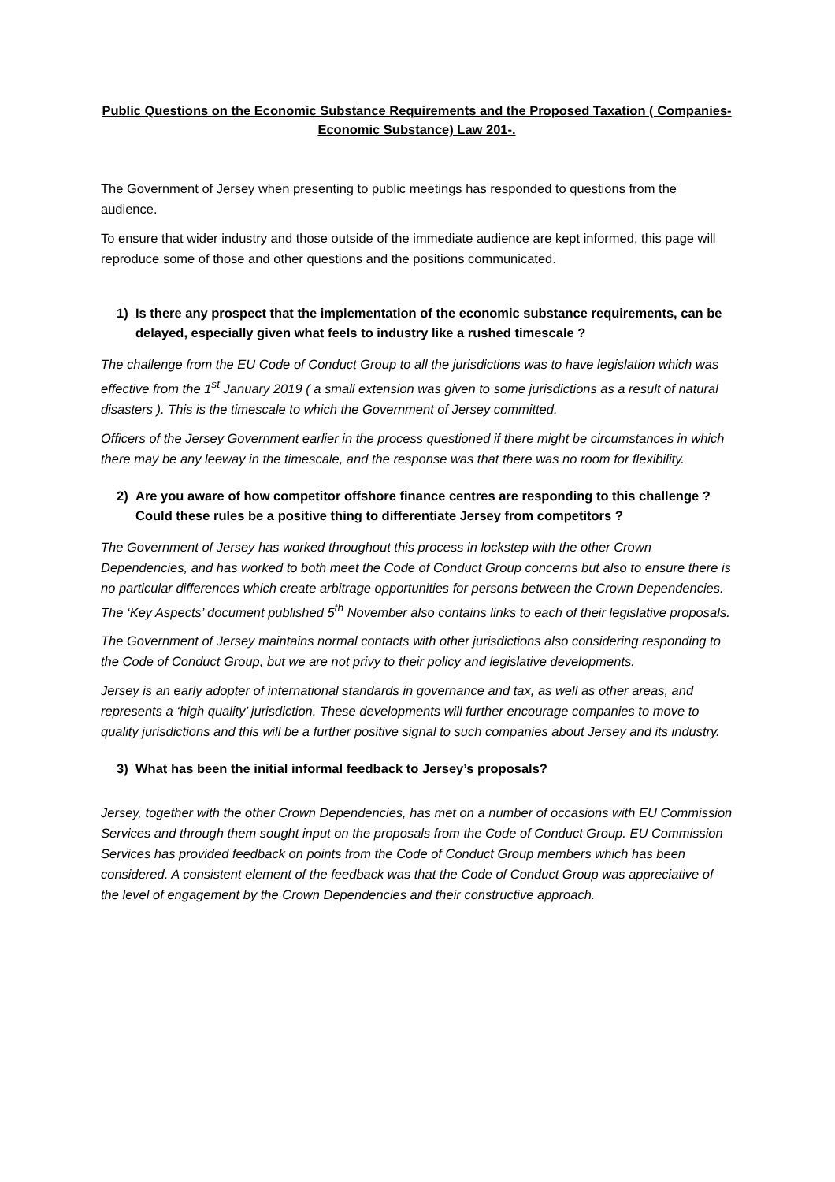Public Questions on the Economic Substance Requirements and the Proposed Taxation ( Companies- Economic Substance) Law 201-.
The Government of Jersey when presenting to public meetings has responded to questions from the audience.
To ensure that wider industry and those outside of the immediate audience are kept informed, this page will reproduce some of those and other questions and the positions communicated.
1) Is there any prospect that the implementation of the economic substance requirements, can be delayed, especially given what feels to industry like a rushed timescale ?
The challenge from the EU Code of Conduct Group to all the jurisdictions was to have legislation which was effective from the 1<sup>st</sup> January 2019 ( a small extension was given to some jurisdictions as a result of natural disasters ). This is the timescale to which the Government of Jersey committed.
Officers of the Jersey Government earlier in the process questioned if there might be circumstances in which there may be any leeway in the timescale, and the response was that there was no room for flexibility.
2) Are you aware of how competitor offshore finance centres are responding to this challenge ? Could these rules be a positive thing to differentiate Jersey from competitors ?
The Government of Jersey has worked throughout this process in lockstep with the other Crown Dependencies, and has worked to both meet the Code of Conduct Group concerns but also to ensure there is no particular differences which create arbitrage opportunities for persons between the Crown Dependencies. The ‘Key Aspects’ document published 5<sup>th</sup> November also contains links to each of their legislative proposals.
The Government of Jersey maintains normal contacts with other jurisdictions also considering responding to the Code of Conduct Group, but we are not privy to their policy and legislative developments.
Jersey is an early adopter of international standards in governance and tax, as well as other areas, and represents a ‘high quality’ jurisdiction. These developments will further encourage companies to move to quality jurisdictions and this will be a further positive signal to such companies about Jersey and its industry.
3) What has been the initial informal feedback to Jersey’s proposals?
Jersey, together with the other Crown Dependencies, has met on a number of occasions with EU Commission Services and through them sought input on the proposals from the Code of Conduct Group. EU Commission Services has provided feedback on points from the Code of Conduct Group members which has been considered. A consistent element of the feedback was that the Code of Conduct Group was appreciative of the level of engagement by the Crown Dependencies and their constructive approach.